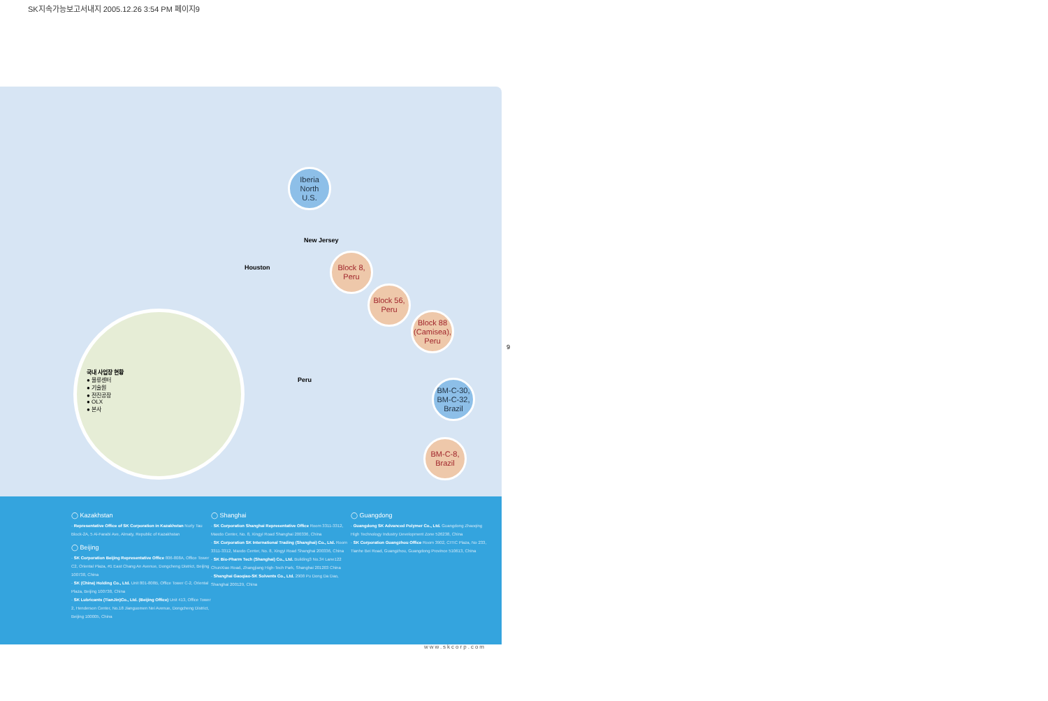SK지속가능보고서내지 2005.12.26 3:54 PM 페이지9
Iberia
North
U.S.
New Jersey
Houston
Block 8,
Peru
Block 56,
Peru
Block 88
(Camisea),
Peru
Peru
BM-C-30,
BM-C-32,
Brazil
BM-C-8,
Brazil
국내 사업장 현황
● 물류센터
● 기술원
● 전진공장
● OLX
● 본사
◯ Kazakhstan
· Representative Office of SK Corporation in Kazakhstan Nurly Tau Block-2A, 5 Al-Farabi Ave, Almaty, Republic of Kazakhstan
◯ Beijing
· SK Corporation Beijing Representative Office 806-808A, Office Tower C2, Oriental Plaza, #1 East Chang An Avenue, Dongcheng District, Beijing 100738, China
· SK (China) Holding Co., Ltd. Unit 801-808B, Office Tower C-2, Oriental Plaza, Beijing 100738, China
· SK Lubricants (TianJin)Co., Ltd. (Beijing Office) Unit 413, Office Tower 2, Henderson Center, No.18 Jianguomen Nei Avenue, Dongcheng District, Beijing 100005, China
◯ Shanghai
· SK Corporation Shanghai Representative Office Room 3311-3312, Maxdo Center, No. 8, Xingyi Road Shanghai 200336, China
· SK Corporation SK International Trading (Shanghai) Co., Ltd. Room 3311-3312, Maxdo Center, No. 8, Xingyi Road Shanghai 200336, China
· SK Bio-Pharm Tech (Shanghai) Co., Ltd. Building3 No.34 Lane122 ChunXiao Road, Zhangjiang High-Tech Park, Shanghai 201203 China
· Shanghai Gaoqiao-SK Solvents Co., Ltd. 2908 Pu Dong Da Dao, Shanghai 200129, China
◯ Guangdong
· Guangdong SK Advanced Polymer Co., Ltd. Guangdong Zhaoqing High Technology Industry Development Zone 526238, China
· SK Corporation Guangzhou Office Room 3902, CITIC Plaza, No 233, Tianhe Bei Road, Guangzhou, Guangdong Province 510613, China
9
www.skcorp.com